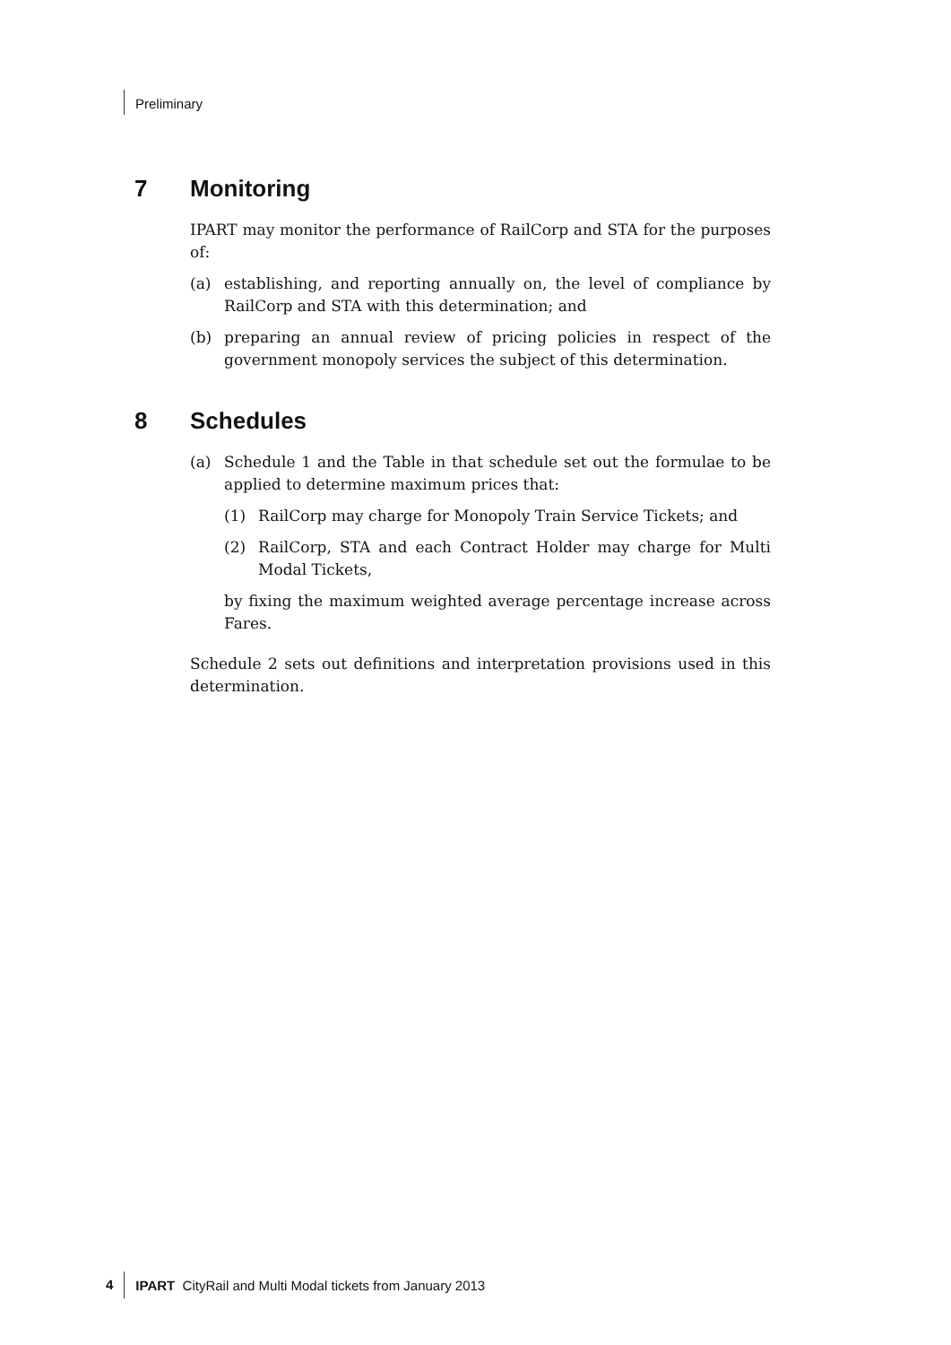Preliminary
7 Monitoring
IPART may monitor the performance of RailCorp and STA for the purposes of:
(a) establishing, and reporting annually on, the level of compliance by RailCorp and STA with this determination; and
(b) preparing an annual review of pricing policies in respect of the government monopoly services the subject of this determination.
8 Schedules
(a) Schedule 1 and the Table in that schedule set out the formulae to be applied to determine maximum prices that:
(1) RailCorp may charge for Monopoly Train Service Tickets; and
(2) RailCorp, STA and each Contract Holder may charge for Multi Modal Tickets,
by fixing the maximum weighted average percentage increase across Fares.
Schedule 2 sets out definitions and interpretation provisions used in this determination.
4 IPART CityRail and Multi Modal tickets from January 2013